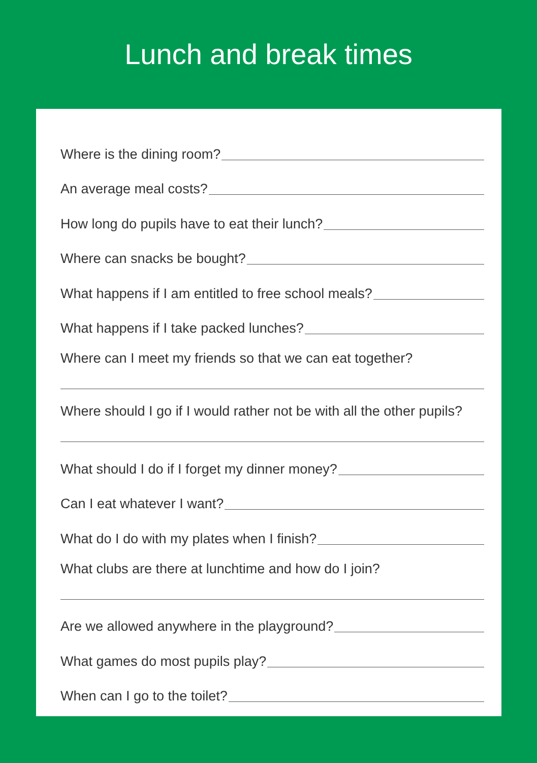Lunch and break times
Where is the dining room?
An average meal costs?
How long do pupils have to eat their lunch?
Where can snacks be bought?
What happens if I am entitled to free school meals?
What happens if I take packed lunches?
Where can I meet my friends so that we can eat together?
Where should I go if I would rather not be with all the other pupils?
What should I do if I forget my dinner money?
Can I eat whatever I want?
What do I do with my plates when I finish?
What clubs are there at lunchtime and how do I join?
Are we allowed anywhere in the playground?
What games do most pupils play?
When can I go to the toilet?